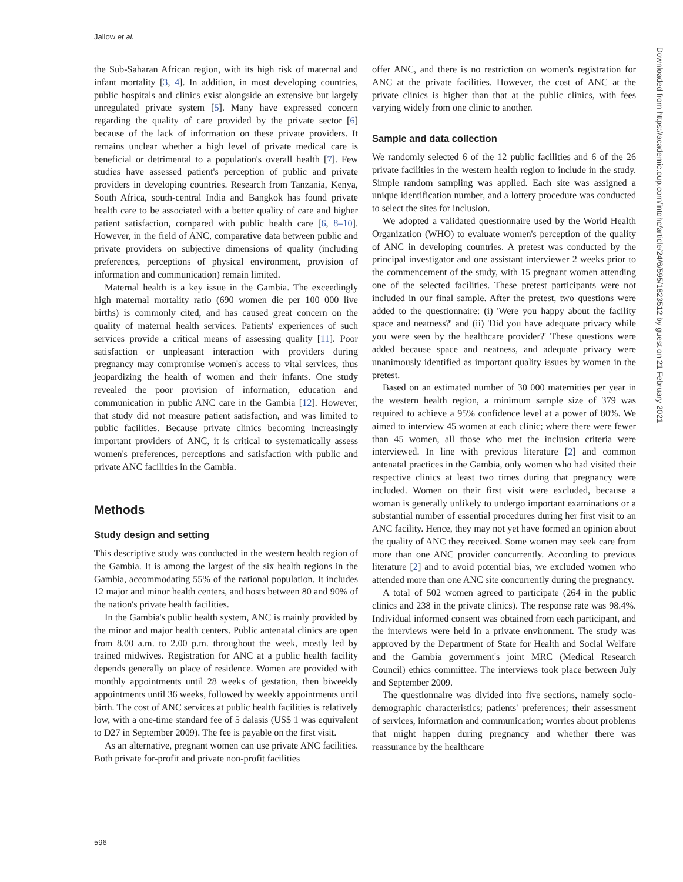Jallow et al.
the Sub-Saharan African region, with its high risk of maternal and infant mortality [3, 4]. In addition, in most developing countries, public hospitals and clinics exist alongside an extensive but largely unregulated private system [5]. Many have expressed concern regarding the quality of care provided by the private sector [6] because of the lack of information on these private providers. It remains unclear whether a high level of private medical care is beneficial or detrimental to a population's overall health [7]. Few studies have assessed patient's perception of public and private providers in developing countries. Research from Tanzania, Kenya, South Africa, south-central India and Bangkok has found private health care to be associated with a better quality of care and higher patient satisfaction, compared with public health care [6, 8–10]. However, in the field of ANC, comparative data between public and private providers on subjective dimensions of quality (including preferences, perceptions of physical environment, provision of information and communication) remain limited.
Maternal health is a key issue in the Gambia. The exceedingly high maternal mortality ratio (690 women die per 100 000 live births) is commonly cited, and has caused great concern on the quality of maternal health services. Patients' experiences of such services provide a critical means of assessing quality [11]. Poor satisfaction or unpleasant interaction with providers during pregnancy may compromise women's access to vital services, thus jeopardizing the health of women and their infants. One study revealed the poor provision of information, education and communication in public ANC care in the Gambia [12]. However, that study did not measure patient satisfaction, and was limited to public facilities. Because private clinics becoming increasingly important providers of ANC, it is critical to systematically assess women's preferences, perceptions and satisfaction with public and private ANC facilities in the Gambia.
Methods
Study design and setting
This descriptive study was conducted in the western health region of the Gambia. It is among the largest of the six health regions in the Gambia, accommodating 55% of the national population. It includes 12 major and minor health centers, and hosts between 80 and 90% of the nation's private health facilities.
In the Gambia's public health system, ANC is mainly provided by the minor and major health centers. Public antenatal clinics are open from 8.00 a.m. to 2.00 p.m. throughout the week, mostly led by trained midwives. Registration for ANC at a public health facility depends generally on place of residence. Women are provided with monthly appointments until 28 weeks of gestation, then biweekly appointments until 36 weeks, followed by weekly appointments until birth. The cost of ANC services at public health facilities is relatively low, with a one-time standard fee of 5 dalasis (US$ 1 was equivalent to D27 in September 2009). The fee is payable on the first visit.
As an alternative, pregnant women can use private ANC facilities. Both private for-profit and private non-profit facilities
offer ANC, and there is no restriction on women's registration for ANC at the private facilities. However, the cost of ANC at the private clinics is higher than that at the public clinics, with fees varying widely from one clinic to another.
Sample and data collection
We randomly selected 6 of the 12 public facilities and 6 of the 26 private facilities in the western health region to include in the study. Simple random sampling was applied. Each site was assigned a unique identification number, and a lottery procedure was conducted to select the sites for inclusion.
We adopted a validated questionnaire used by the World Health Organization (WHO) to evaluate women's perception of the quality of ANC in developing countries. A pretest was conducted by the principal investigator and one assistant interviewer 2 weeks prior to the commencement of the study, with 15 pregnant women attending one of the selected facilities. These pretest participants were not included in our final sample. After the pretest, two questions were added to the questionnaire: (i) 'Were you happy about the facility space and neatness?' and (ii) 'Did you have adequate privacy while you were seen by the healthcare provider?' These questions were added because space and neatness, and adequate privacy were unanimously identified as important quality issues by women in the pretest.
Based on an estimated number of 30 000 maternities per year in the western health region, a minimum sample size of 379 was required to achieve a 95% confidence level at a power of 80%. We aimed to interview 45 women at each clinic; where there were fewer than 45 women, all those who met the inclusion criteria were interviewed. In line with previous literature [2] and common antenatal practices in the Gambia, only women who had visited their respective clinics at least two times during that pregnancy were included. Women on their first visit were excluded, because a woman is generally unlikely to undergo important examinations or a substantial number of essential procedures during her first visit to an ANC facility. Hence, they may not yet have formed an opinion about the quality of ANC they received. Some women may seek care from more than one ANC provider concurrently. According to previous literature [2] and to avoid potential bias, we excluded women who attended more than one ANC site concurrently during the pregnancy.
A total of 502 women agreed to participate (264 in the public clinics and 238 in the private clinics). The response rate was 98.4%. Individual informed consent was obtained from each participant, and the interviews were held in a private environment. The study was approved by the Department of State for Health and Social Welfare and the Gambia government's joint MRC (Medical Research Council) ethics committee. The interviews took place between July and September 2009.
The questionnaire was divided into five sections, namely socio-demographic characteristics; patients' preferences; their assessment of services, information and communication; worries about problems that might happen during pregnancy and whether there was reassurance by the healthcare
Downloaded from https://academic.oup.com/intqhc/article/24/6/595/1823512 by guest on 21 February 2021
596